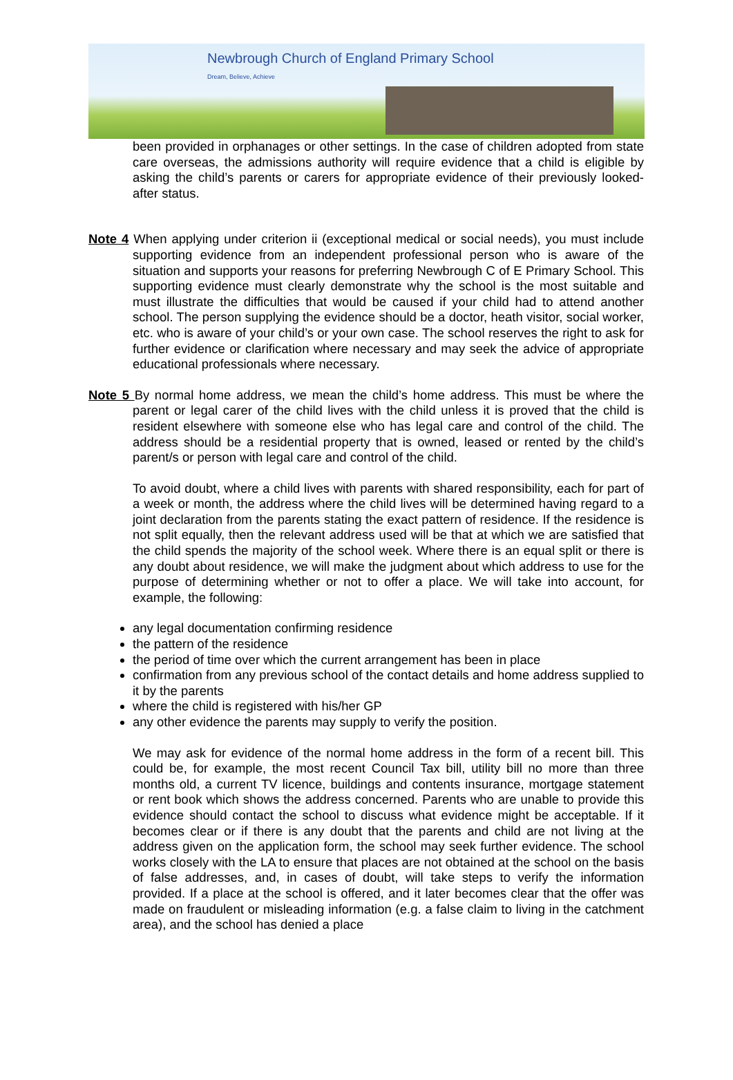Newbrough Church of England Primary School
Dream, Believe, Achieve
been provided in orphanages or other settings. In the case of children adopted from state care overseas, the admissions authority will require evidence that a child is eligible by asking the child’s parents or carers for appropriate evidence of their previously looked-after status.
Note 4 When applying under criterion ii (exceptional medical or social needs), you must include supporting evidence from an independent professional person who is aware of the situation and supports your reasons for preferring Newbrough C of E Primary School. This supporting evidence must clearly demonstrate why the school is the most suitable and must illustrate the difficulties that would be caused if your child had to attend another school. The person supplying the evidence should be a doctor, heath visitor, social worker, etc. who is aware of your child’s or your own case. The school reserves the right to ask for further evidence or clarification where necessary and may seek the advice of appropriate educational professionals where necessary.
Note 5 By normal home address, we mean the child’s home address. This must be where the parent or legal carer of the child lives with the child unless it is proved that the child is resident elsewhere with someone else who has legal care and control of the child. The address should be a residential property that is owned, leased or rented by the child’s parent/s or person with legal care and control of the child.
To avoid doubt, where a child lives with parents with shared responsibility, each for part of a week or month, the address where the child lives will be determined having regard to a joint declaration from the parents stating the exact pattern of residence. If the residence is not split equally, then the relevant address used will be that at which we are satisfied that the child spends the majority of the school week. Where there is an equal split or there is any doubt about residence, we will make the judgment about which address to use for the purpose of determining whether or not to offer a place. We will take into account, for example, the following:
any legal documentation confirming residence
the pattern of the residence
the period of time over which the current arrangement has been in place
confirmation from any previous school of the contact details and home address supplied to it by the parents
where the child is registered with his/her GP
any other evidence the parents may supply to verify the position.
We may ask for evidence of the normal home address in the form of a recent bill. This could be, for example, the most recent Council Tax bill, utility bill no more than three months old, a current TV licence, buildings and contents insurance, mortgage statement or rent book which shows the address concerned. Parents who are unable to provide this evidence should contact the school to discuss what evidence might be acceptable. If it becomes clear or if there is any doubt that the parents and child are not living at the address given on the application form, the school may seek further evidence. The school works closely with the LA to ensure that places are not obtained at the school on the basis of false addresses, and, in cases of doubt, will take steps to verify the information provided. If a place at the school is offered, and it later becomes clear that the offer was made on fraudulent or misleading information (e.g. a false claim to living in the catchment area), and the school has denied a place